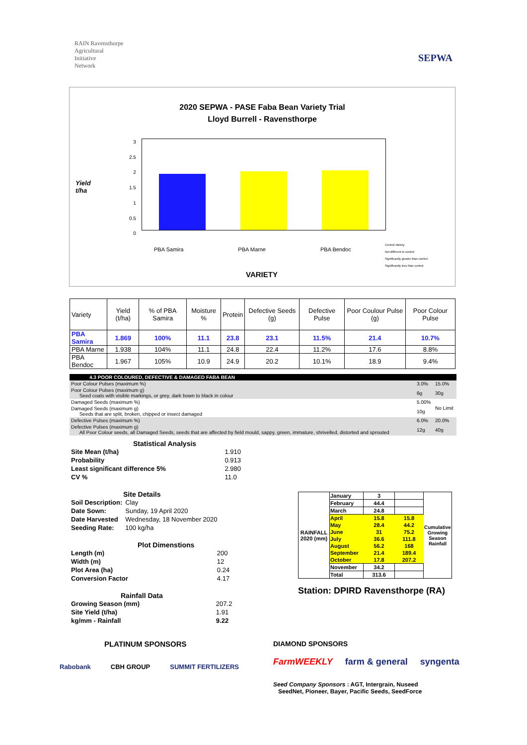RAIN Ravensthorpe
Agricultural
Initiative
Network
SEPWA
2020 SEPWA - PASE Faba Bean Variety Trial
Lloyd Burrell - Ravensthorpe
Yield
t/ha
3
2.5
2
1.5
1
0.5
0
PBA Samira PBA Marne PBA Bendoc
Control Variety
Not different to control
Significantly greater than control
Significantly less than control
VARIETY
| Variety | Yield (t/ha) | % of PBA Samira | Moisture % | Protein | Defective Seeds (g) | Defective Pulse | Poor Coulour Pulse (g) | Poor Colour Pulse |
| --- | --- | --- | --- | --- | --- | --- | --- | --- |
| PBA Samira | 1.869 | 100% | 11.1 | 23.8 | 23.1 | 11.5% | 21.4 | 10.7% |
| PBA Marne | 1.938 | 104% | 11.1 | 24.8 | 22.4 | 11.2% | 17.6 | 8.8% |
| PBA Bendoc | 1.967 | 105% | 10.9 | 24.9 | 20.2 | 10.1% | 18.9 | 9.4% |
| 4.3 POOR COLOURED, DEFECTIVE & DAMAGED FABA BEAN | | |
| Poor Colour Pulses (maximum %) | 3.0% | 15.0% |
| Poor Colour Pulses (maximum g) Seed coats with visible markings, or grey, dark bown to black in colour | 6g | 30g |
| Damaged Seeds (maximum %) | 5.00% | No Limit |
| Damaged Seeds (maximum g) Seeds that are split, broken, chipped or insect damaged | 10g | |
| Defective Pulses (maximum %) | 6.0% | 20.0% |
| Defective Pulses (maximum g) All Poor Colour seeds, all Damaged Seeds, seeds that are affected by field mould, sappy, green, immature, shrivelled, distorted and sprouted | 12g | 40g |
Statistical Analysis
| Site Mean (t/ha) | 1.910 |
| Probability | 0.913 |
| Least significant difference 5% | 2.980 |
| CV % | 11.0 |
Site Details
| Soil Description: | Clay |
| Date Sown: | Sunday, 19 April 2020 |
| Date Harvested | Wednesday, 18 November 2020 |
| Seeding Rate: | 100 kg/ha |
Plot Dimenstions
| Length (m) | 200 |
| Width (m) | 12 |
| Plot Area (ha) | 0.24 |
| Conversion Factor | 4.17 |
Rainfall Data
| Growing Season (mm) | 207.2 |
| Site Yield (t/ha) | 1.91 |
| kg/mm - Rainfall | 9.22 |
| RAINFALL 2020 (mm) | January | 3 | | Cumulative Growing Season Rainfall |
| | February | 44.4 | | |
| | March | 24.8 | | |
| | April | 15.8 | 15.8 | |
| | May | 28.4 | 44.2 | |
| | June | 31 | 75.2 | |
| | July | 36.6 | 111.8 | |
| | August | 56.2 | 168 | |
| | September | 21.4 | 189.4 | |
| | October | 17.8 | 207.2 | |
| | November | 34.2 | | |
| | Total | 313.6 | | |
Station: DPIRD Ravensthorpe (RA)
PLATINUM SPONSORS
Rabobank CBH GROUP SUMMIT FERTILIZERS
DIAMOND SPONSORS
FarmWEEKLY farm & general syngenta
Seed Company Sponsors : AGT, Intergrain, Nuseed
SeedNet, Pioneer, Bayer, Pacific Seeds, SeedForce